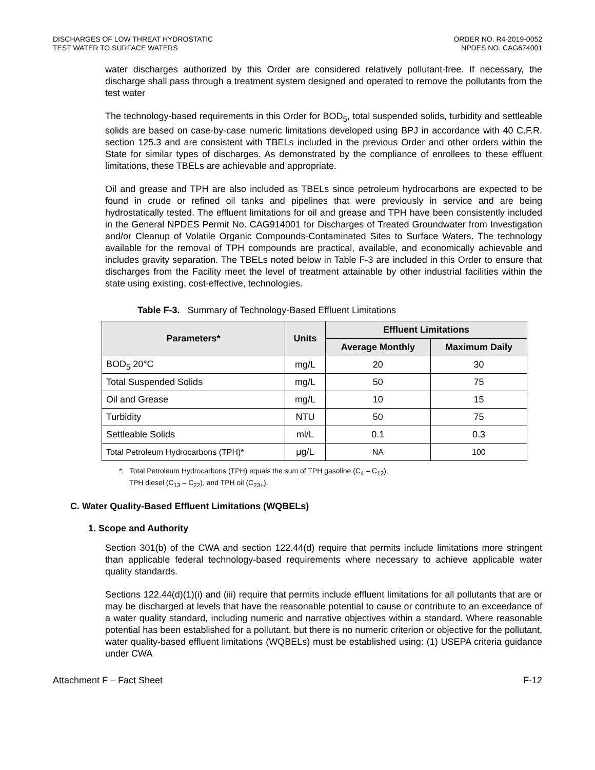DISCHARGES OF LOW THREAT HYDROSTATIC
TEST WATER TO SURFACE WATERS
ORDER NO. R4-2019-0052
NPDES NO. CAG674001
water discharges authorized by this Order are considered relatively pollutant-free. If necessary, the discharge shall pass through a treatment system designed and operated to remove the pollutants from the test water
The technology-based requirements in this Order for BOD<sub>5</sub>, total suspended solids, turbidity and settleable solids are based on case-by-case numeric limitations developed using BPJ in accordance with 40 C.F.R. section 125.3 and are consistent with TBELs included in the previous Order and other orders within the State for similar types of discharges. As demonstrated by the compliance of enrollees to these effluent limitations, these TBELs are achievable and appropriate.
Oil and grease and TPH are also included as TBELs since petroleum hydrocarbons are expected to be found in crude or refined oil tanks and pipelines that were previously in service and are being hydrostatically tested. The effluent limitations for oil and grease and TPH have been consistently included in the General NPDES Permit No. CAG914001 for Discharges of Treated Groundwater from Investigation and/or Cleanup of Volatile Organic Compounds-Contaminated Sites to Surface Waters. The technology available for the removal of TPH compounds are practical, available, and economically achievable and includes gravity separation. The TBELs noted below in Table F-3 are included in this Order to ensure that discharges from the Facility meet the level of treatment attainable by other industrial facilities within the state using existing, cost-effective, technologies.
Table F-3. Summary of Technology-Based Effluent Limitations
| Parameters* | Units | Effluent Limitations | |
| --- | --- | --- | --- |
| | | Average Monthly | Maximum Daily |
| BOD<sub>5</sub> 20°C | mg/L | 20 | 30 |
| Total Suspended Solids | mg/L | 50 | 75 |
| Oil and Grease | mg/L | 10 | 15 |
| Turbidity | NTU | 50 | 75 |
| Settleable Solids | ml/L | 0.1 | 0.3 |
| Total Petroleum Hydrocarbons (TPH)* | μg/L | NA | 100 |
*: Total Petroleum Hydrocarbons (TPH) equals the sum of TPH gasoline (C<sub>4</sub> – C<sub>12</sub>),
TPH diesel (C<sub>13</sub> – C<sub>22</sub>), and TPH oil (C<sub>23+</sub>).
C. Water Quality-Based Effluent Limitations (WQBELs)
1. Scope and Authority
Section 301(b) of the CWA and section 122.44(d) require that permits include limitations more stringent than applicable federal technology-based requirements where necessary to achieve applicable water quality standards.
Sections 122.44(d)(1)(i) and (iii) require that permits include effluent limitations for all pollutants that are or may be discharged at levels that have the reasonable potential to cause or contribute to an exceedance of a water quality standard, including numeric and narrative objectives within a standard. Where reasonable potential has been established for a pollutant, but there is no numeric criterion or objective for the pollutant, water quality-based effluent limitations (WQBELs) must be established using: (1) USEPA criteria guidance under CWA
Attachment F – Fact Sheet F-12